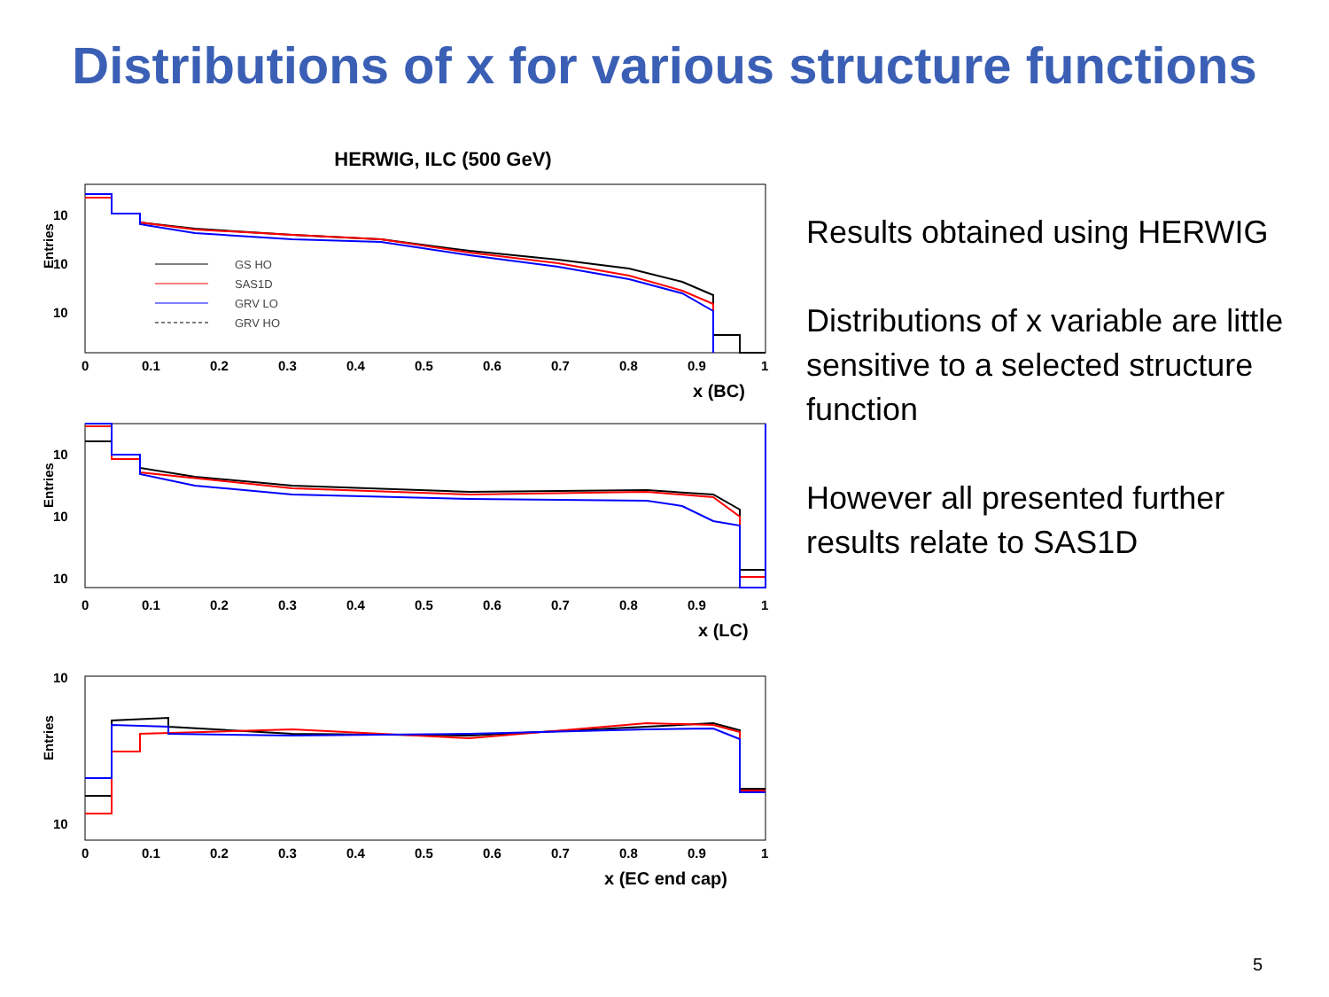Distributions of x for various structure functions
HERWIG, ILC (500 GeV)
Entries
10
10
10
GS HO
SAS1D
GRV LO
GRV HO
0
0.1
0.2
0.3
0.4
0.5
0.6
0.7
0.8
0.9
1
x (BC)
Entries
10
10
10
0
0.1
0.2
0.3
0.4
0.5
0.6
0.7
0.8
0.9
1
x (LC)
Entries
10
10
0
0.1
0.2
0.3
0.4
0.5
0.6
0.7
0.8
0.9
1
x (EC end cap)
Results obtained using HERWIG
Distributions of x variable are little sensitive to a selected structure function
However all presented further results relate to SAS1D
5